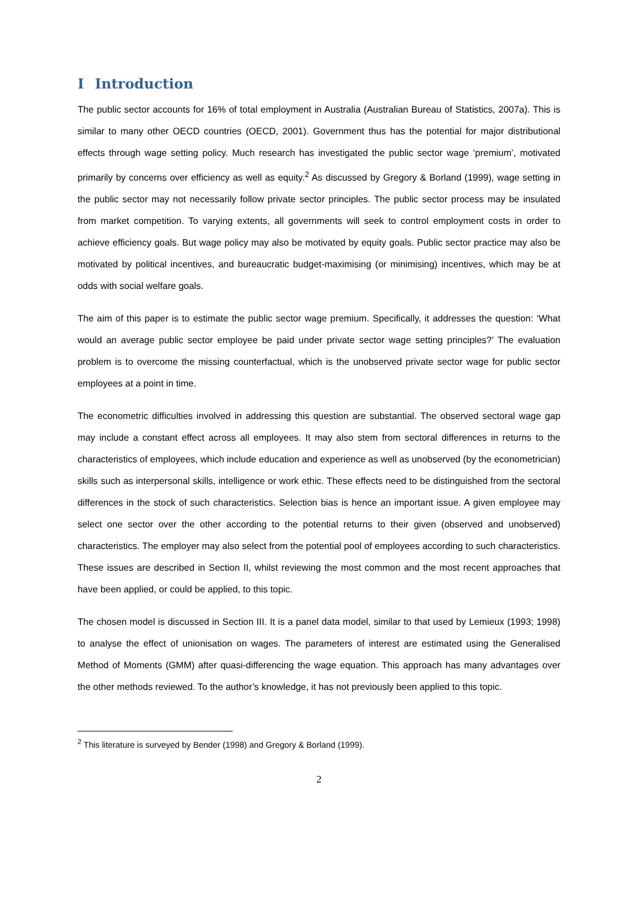I Introduction
The public sector accounts for 16% of total employment in Australia (Australian Bureau of Statistics, 2007a). This is similar to many other OECD countries (OECD, 2001). Government thus has the potential for major distributional effects through wage setting policy. Much research has investigated the public sector wage ‘premium’, motivated primarily by concerns over efficiency as well as equity.<sup>2</sup> As discussed by Gregory & Borland (1999), wage setting in the public sector may not necessarily follow private sector principles. The public sector process may be insulated from market competition. To varying extents, all governments will seek to control employment costs in order to achieve efficiency goals. But wage policy may also be motivated by equity goals. Public sector practice may also be motivated by political incentives, and bureaucratic budget-maximising (or minimising) incentives, which may be at odds with social welfare goals.
The aim of this paper is to estimate the public sector wage premium. Specifically, it addresses the question: ‘What would an average public sector employee be paid under private sector wage setting principles?’ The evaluation problem is to overcome the missing counterfactual, which is the unobserved private sector wage for public sector employees at a point in time.
The econometric difficulties involved in addressing this question are substantial. The observed sectoral wage gap may include a constant effect across all employees. It may also stem from sectoral differences in returns to the characteristics of employees, which include education and experience as well as unobserved (by the econometrician) skills such as interpersonal skills, intelligence or work ethic. These effects need to be distinguished from the sectoral differences in the stock of such characteristics. Selection bias is hence an important issue. A given employee may select one sector over the other according to the potential returns to their given (observed and unobserved) characteristics. The employer may also select from the potential pool of employees according to such characteristics. These issues are described in Section II, whilst reviewing the most common and the most recent approaches that have been applied, or could be applied, to this topic.
The chosen model is discussed in Section III. It is a panel data model, similar to that used by Lemieux (1993; 1998) to analyse the effect of unionisation on wages. The parameters of interest are estimated using the Generalised Method of Moments (GMM) after quasi-differencing the wage equation. This approach has many advantages over the other methods reviewed. To the author’s knowledge, it has not previously been applied to this topic.
<sup>2</sup> This literature is surveyed by Bender (1998) and Gregory & Borland (1999).
2